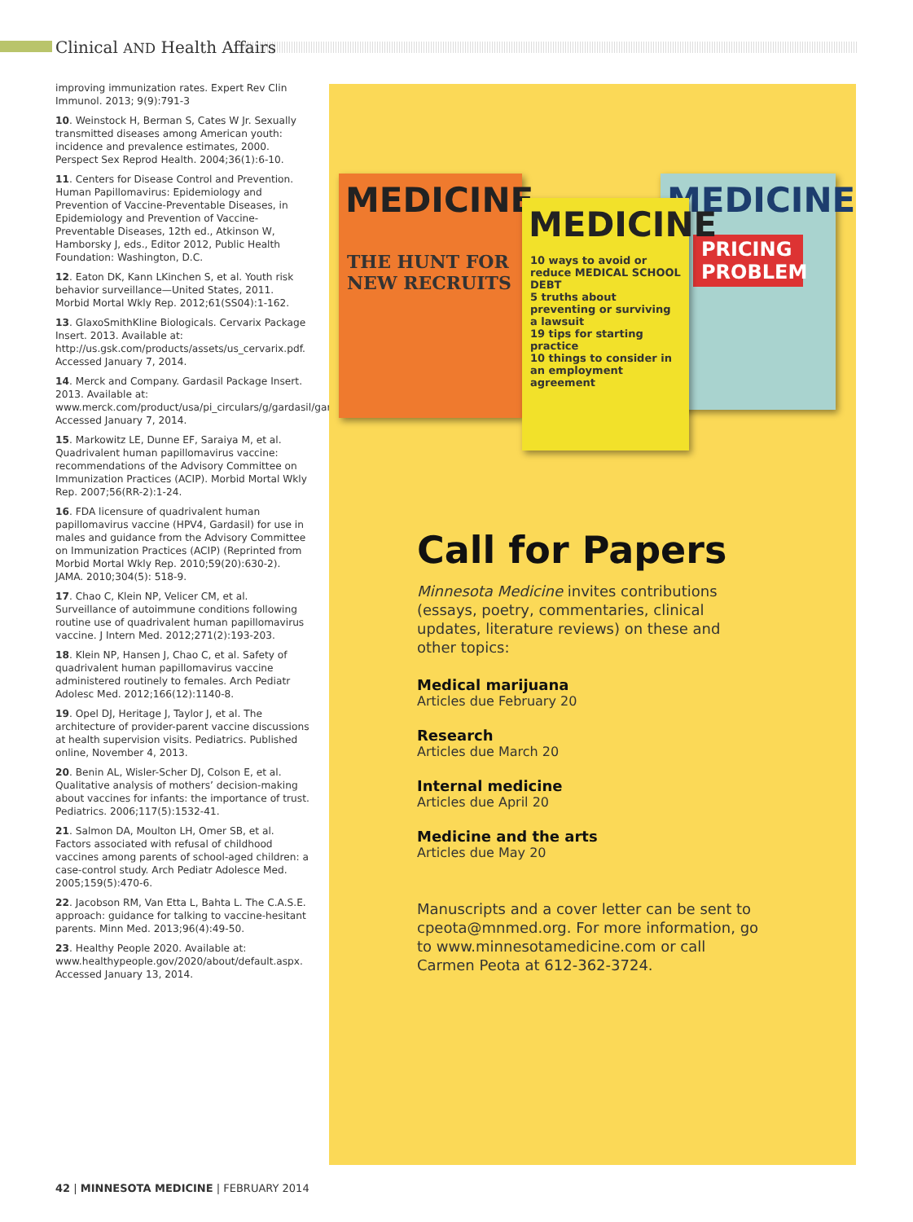Clinical AND Health Affairs
improving immunization rates. Expert Rev Clin Immunol. 2013; 9(9):791-3
10. Weinstock H, Berman S, Cates W Jr. Sexually transmitted diseases among American youth: incidence and prevalence estimates, 2000. Perspect Sex Reprod Health. 2004;36(1):6-10.
11. Centers for Disease Control and Prevention. Human Papillomavirus: Epidemiology and Prevention of Vaccine-Preventable Diseases, in Epidemiology and Prevention of Vaccine-Preventable Diseases, 12th ed., Atkinson W, Hamborsky J, eds., Editor 2012, Public Health Foundation: Washington, D.C.
12. Eaton DK, Kann LKinchen S, et al. Youth risk behavior surveillance—United States, 2011. Morbid Mortal Wkly Rep. 2012;61(SS04):1-162.
13. GlaxoSmithKline Biologicals. Cervarix Package Insert. 2013. Available at: http://us.gsk.com/products/assets/us_cervarix.pdf. Accessed January 7, 2014.
14. Merck and Company. Gardasil Package Insert. 2013. Available at: www.merck.com/product/usa/pi_circulars/g/gardasil/gardasil_pi.pdf. Accessed January 7, 2014.
15. Markowitz LE, Dunne EF, Saraiya M, et al. Quadrivalent human papillomavirus vaccine: recommendations of the Advisory Committee on Immunization Practices (ACIP). Morbid Mortal Wkly Rep. 2007;56(RR-2):1-24.
16. FDA licensure of quadrivalent human papillomavirus vaccine (HPV4, Gardasil) for use in males and guidance from the Advisory Committee on Immunization Practices (ACIP) (Reprinted from Morbid Mortal Wkly Rep. 2010;59(20):630-2). JAMA. 2010;304(5): 518-9.
17. Chao C, Klein NP, Velicer CM, et al. Surveillance of autoimmune conditions following routine use of quadrivalent human papillomavirus vaccine. J Intern Med. 2012;271(2):193-203.
18. Klein NP, Hansen J, Chao C, et al. Safety of quadrivalent human papillomavirus vaccine administered routinely to females. Arch Pediatr Adolesc Med. 2012;166(12):1140-8.
19. Opel DJ, Heritage J, Taylor J, et al. The architecture of provider-parent vaccine discussions at health supervision visits. Pediatrics. Published online, November 4, 2013.
20. Benin AL, Wisler-Scher DJ, Colson E, et al. Qualitative analysis of mothers’ decision-making about vaccines for infants: the importance of trust. Pediatrics. 2006;117(5):1532-41.
21. Salmon DA, Moulton LH, Omer SB, et al. Factors associated with refusal of childhood vaccines among parents of school-aged children: a case-control study. Arch Pediatr Adolesce Med. 2005;159(5):470-6.
22. Jacobson RM, Van Etta L, Bahta L. The C.A.S.E. approach: guidance for talking to vaccine-hesitant parents. Minn Med. 2013;96(4):49-50.
23. Healthy People 2020. Available at: www.healthypeople.gov/2020/about/default.aspx. Accessed January 13, 2014.
MEDICINE
PRICING PROBLEM
MEDICINE
THE HUNT FOR NEW RECRUITS
MEDICINE
10 ways to avoid or reduce MEDICAL SCHOOL DEBT
5 truths about preventing or surviving a lawsuit
19 tips for starting practice
10 things to consider in an employment agreement
Call for Papers
Minnesota Medicine invites contributions (essays, poetry, commentaries, clinical updates, literature reviews) on these and other topics:
Medical marijuana
Articles due February 20
Research
Articles due March 20
Internal medicine
Articles due April 20
Medicine and the arts
Articles due May 20
Manuscripts and a cover letter can be sent to cpeota@mnmed.org. For more information, go to www.minnesotamedicine.com or call Carmen Peota at 612-362-3724.
42 | MINNESOTA MEDICINE | FEBRUARY 2014